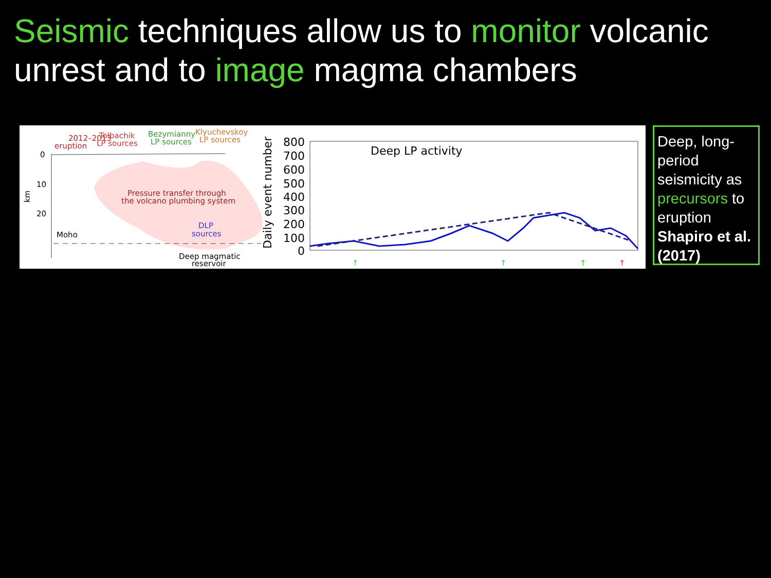Seismic techniques allow us to monitor volcanic unrest and to image magma chambers
2012–2013
eruption
Tolbachik
LP sources
Bezymianny
LP sources
Klyuchevskoy
LP sources
0
10
20
Moho
Pressure transfer through
the volcano plumbing system
DLP
sources
Deep magmatic
reservoir
km
Daily event number
Deep LP activity
800
700
600
500
400
300
200
100
0
↑
↑
↑
↑
Deep, long-period seismicity as precursors to eruption Shapiro et al. (2017)